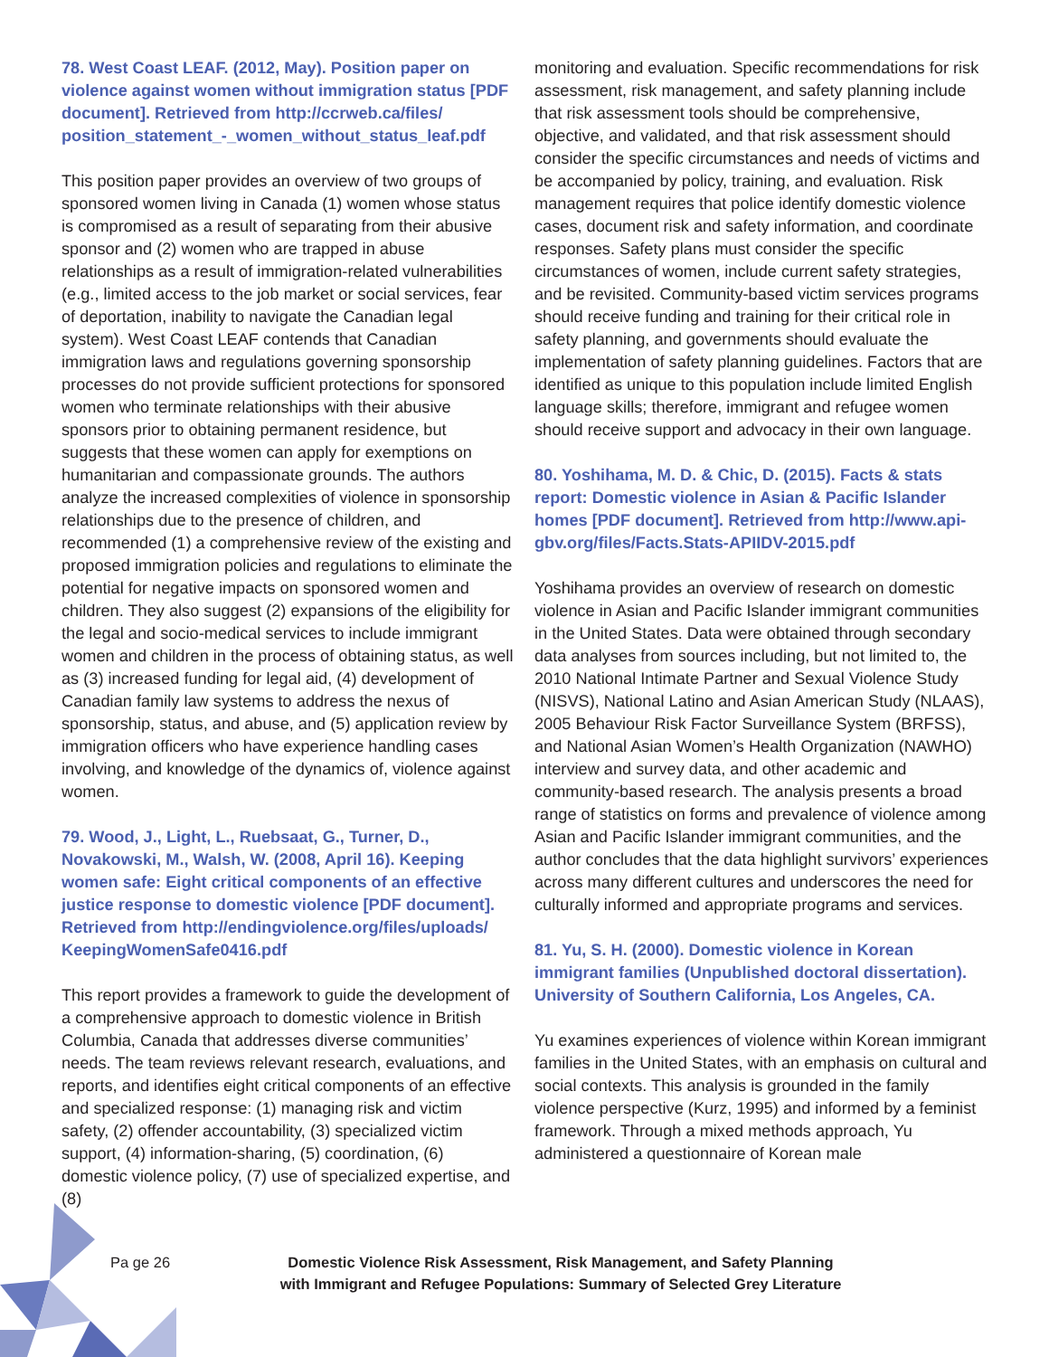78. West Coast LEAF. (2012, May). Position paper on violence against women without immigration status [PDF document]. Retrieved from http://ccrweb.ca/files/ position_statement_-_women_without_status_leaf.pdf
This position paper provides an overview of two groups of sponsored women living in Canada (1) women whose status is compromised as a result of separating from their abusive sponsor and (2) women who are trapped in abuse relationships as a result of immigration-related vulnerabilities (e.g., limited access to the job market or social services, fear of deportation, inability to navigate the Canadian legal system). West Coast LEAF contends that Canadian immigration laws and regulations governing sponsorship processes do not provide sufficient protections for sponsored women who terminate relationships with their abusive sponsors prior to obtaining permanent residence, but suggests that these women can apply for exemptions on humanitarian and compassionate grounds. The authors analyze the increased complexities of violence in sponsorship relationships due to the presence of children, and recommended (1) a comprehensive review of the existing and proposed immigration policies and regulations to eliminate the potential for negative impacts on sponsored women and children. They also suggest (2) expansions of the eligibility for the legal and socio-medical services to include immigrant women and children in the process of obtaining status, as well as (3) increased funding for legal aid, (4) development of Canadian family law systems to address the nexus of sponsorship, status, and abuse, and (5) application review by immigration officers who have experience handling cases involving, and knowledge of the dynamics of, violence against women.
79. Wood, J., Light, L., Ruebsaat, G., Turner, D., Novakowski, M., Walsh, W. (2008, April 16). Keeping women safe: Eight critical components of an effective justice response to domestic violence [PDF document]. Retrieved from http://endingviolence.org/files/uploads/ KeepingWomenSafe0416.pdf
This report provides a framework to guide the development of a comprehensive approach to domestic violence in British Columbia, Canada that addresses diverse communities’ needs. The team reviews relevant research, evaluations, and reports, and identifies eight critical components of an effective and specialized response: (1) managing risk and victim safety, (2) offender accountability, (3) specialized victim support, (4) information-sharing, (5) coordination, (6) domestic violence policy, (7) use of specialized expertise, and (8)
monitoring and evaluation. Specific recommendations for risk assessment, risk management, and safety planning include that risk assessment tools should be comprehensive, objective, and validated, and that risk assessment should consider the specific circumstances and needs of victims and be accompanied by policy, training, and evaluation. Risk management requires that police identify domestic violence cases, document risk and safety information, and coordinate responses. Safety plans must consider the specific circumstances of women, include current safety strategies, and be revisited. Community-based victim services programs should receive funding and training for their critical role in safety planning, and governments should evaluate the implementation of safety planning guidelines. Factors that are identified as unique to this population include limited English language skills; therefore, immigrant and refugee women should receive support and advocacy in their own language.
80. Yoshihama, M. D. & Chic, D. (2015). Facts & stats report: Domestic violence in Asian & Pacific Islander homes [PDF document]. Retrieved from http://www.api-gbv.org/files/Facts.Stats-APIIDV-2015.pdf
Yoshihama provides an overview of research on domestic violence in Asian and Pacific Islander immigrant communities in the United States. Data were obtained through secondary data analyses from sources including, but not limited to, the 2010 National Intimate Partner and Sexual Violence Study (NISVS), National Latino and Asian American Study (NLAAS), 2005 Behaviour Risk Factor Surveillance System (BRFSS), and National Asian Women’s Health Organization (NAWHO) interview and survey data, and other academic and community-based research. The analysis presents a broad range of statistics on forms and prevalence of violence among Asian and Pacific Islander immigrant communities, and the author concludes that the data highlight survivors’ experiences across many different cultures and underscores the need for culturally informed and appropriate programs and services.
81. Yu, S. H. (2000). Domestic violence in Korean immigrant families (Unpublished doctoral dissertation). University of Southern California, Los Angeles, CA.
Yu examines experiences of violence within Korean immigrant families in the United States, with an emphasis on cultural and social contexts. This analysis is grounded in the family violence perspective (Kurz, 1995) and informed by a feminist framework. Through a mixed methods approach, Yu administered a questionnaire of Korean male
Pa ge 26
Domestic Violence Risk Assessment, Risk Management, and Safety Planning
with Immigrant and Refugee Populations: Summary of Selected Grey Literature